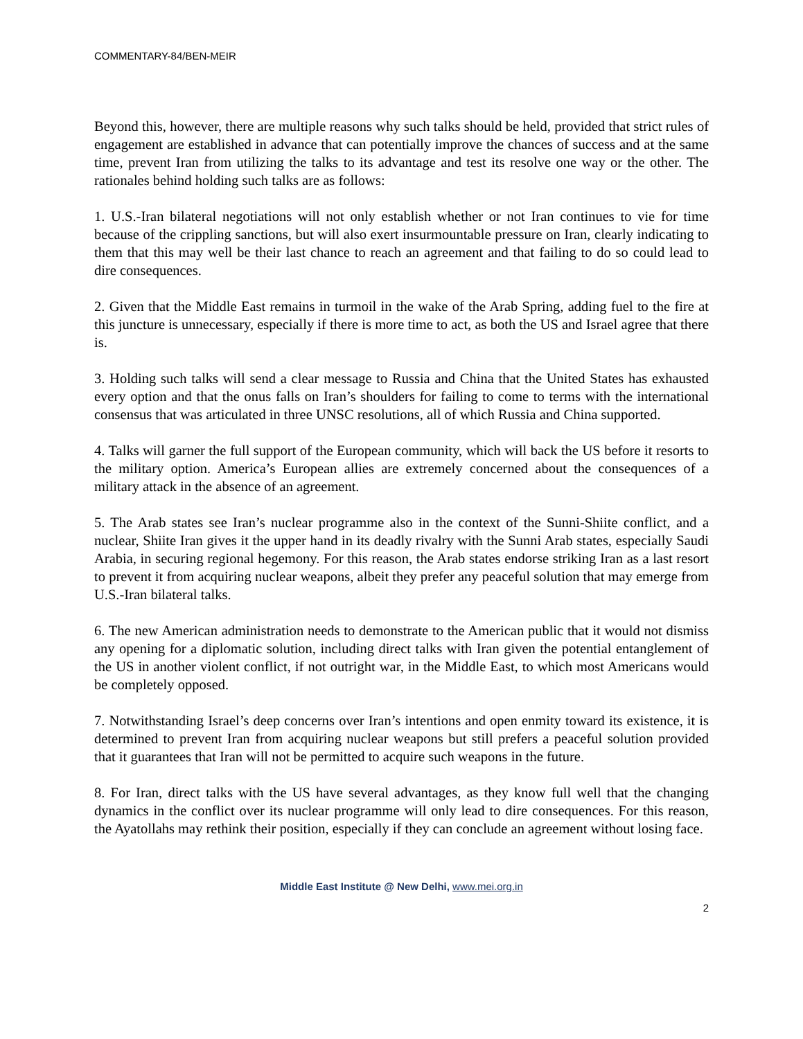COMMENTARY-84/BEN-MEIR
Beyond this, however, there are multiple reasons why such talks should be held, provided that strict rules of engagement are established in advance that can potentially improve the chances of success and at the same time, prevent Iran from utilizing the talks to its advantage and test its resolve one way or the other. The rationales behind holding such talks are as follows:
1. U.S.-Iran bilateral negotiations will not only establish whether or not Iran continues to vie for time because of the crippling sanctions, but will also exert insurmountable pressure on Iran, clearly indicating to them that this may well be their last chance to reach an agreement and that failing to do so could lead to dire consequences.
2. Given that the Middle East remains in turmoil in the wake of the Arab Spring, adding fuel to the fire at this juncture is unnecessary, especially if there is more time to act, as both the US and Israel agree that there is.
3. Holding such talks will send a clear message to Russia and China that the United States has exhausted every option and that the onus falls on Iran’s shoulders for failing to come to terms with the international consensus that was articulated in three UNSC resolutions, all of which Russia and China supported.
4. Talks will garner the full support of the European community, which will back the US before it resorts to the military option. America’s European allies are extremely concerned about the consequences of a military attack in the absence of an agreement.
5. The Arab states see Iran’s nuclear programme also in the context of the Sunni-Shiite conflict, and a nuclear, Shiite Iran gives it the upper hand in its deadly rivalry with the Sunni Arab states, especially Saudi Arabia, in securing regional hegemony. For this reason, the Arab states endorse striking Iran as a last resort to prevent it from acquiring nuclear weapons, albeit they prefer any peaceful solution that may emerge from U.S.-Iran bilateral talks.
6. The new American administration needs to demonstrate to the American public that it would not dismiss any opening for a diplomatic solution, including direct talks with Iran given the potential entanglement of the US in another violent conflict, if not outright war, in the Middle East, to which most Americans would be completely opposed.
7. Notwithstanding Israel’s deep concerns over Iran’s intentions and open enmity toward its existence, it is determined to prevent Iran from acquiring nuclear weapons but still prefers a peaceful solution provided that it guarantees that Iran will not be permitted to acquire such weapons in the future.
8. For Iran, direct talks with the US have several advantages, as they know full well that the changing dynamics in the conflict over its nuclear programme will only lead to dire consequences. For this reason, the Ayatollahs may rethink their position, especially if they can conclude an agreement without losing face.
Middle East Institute @ New Delhi, www.mei.org.in
2